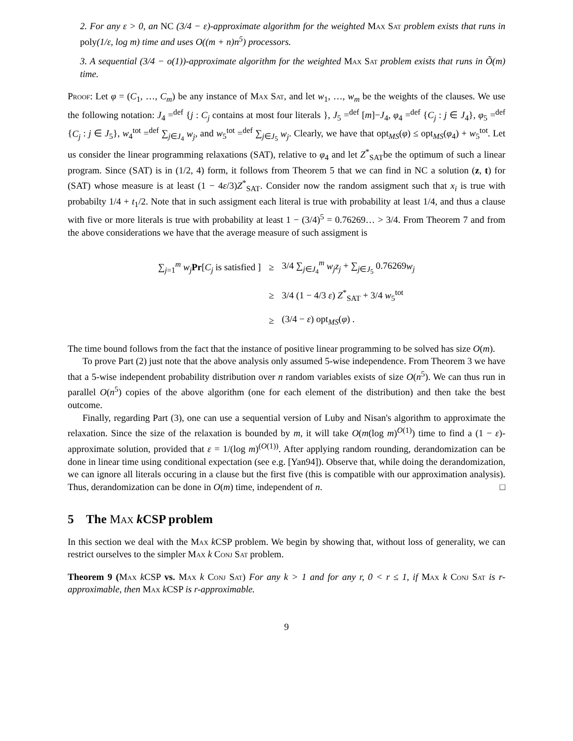2. For any ε > 0, an NC (3/4 − ε)-approximate algorithm for the weighted Max Sat problem exists that runs in poly(1/ε, log m) time and uses O((m + n)n<sup>5</sup>) processors.
3. A sequential (3/4 − o(1))-approximate algorithm for the weighted Max Sat problem exists that runs in Õ(m) time.
Proof: Let φ = (C<sub>1</sub>, …, C<sub>m</sub>) be any instance of Max Sat, and let w<sub>1</sub>, …, w<sub>m</sub> be the weights of the clauses. We use the following notation: J<sub>4</sub> =<sup>def</sup> {j : C<sub>j</sub> contains at most four literals }, J<sub>5</sub> =<sup>def</sup> [m]−J<sub>4</sub>, φ<sub>4</sub> =<sup>def</sup> {C<sub>j</sub> : j ∈ J<sub>4</sub>}, φ<sub>5</sub> =<sup>def</sup> {C<sub>j</sub> : j ∈ J<sub>5</sub>}, w<sub>4</sub><sup>tot</sup> =<sup>def</sup> ∑<sub>j∈J<sub>4</sub></sub> w<sub>j</sub>, and w<sub>5</sub><sup>tot</sup> =<sup>def</sup> ∑<sub>j∈J<sub>5</sub></sub> w<sub>j</sub>. Clearly, we have that opt<sub>MS</sub>(φ) ≤ opt<sub>MS</sub>(φ<sub>4</sub>) + w<sub>5</sub><sup>tot</sup>. Let us consider the linear programming relaxations (SAT), relative to φ<sub>4</sub> and let Z<sup>*</sup><sub>SAT</sub>be the optimum of such a linear program. Since (SAT) is in (1/2, 4) form, it follows from Theorem 5 that we can find in NC a solution (z, t) for (SAT) whose measure is at least (1 − 4ε/3)Z<sup>*</sup><sub>SAT</sub>. Consider now the random assigment such that x<sub>i</sub> is true with probabilty 1/4 + t<sub>1</sub>/2. Note that in such assigment each literal is true with probability at least 1/4, and thus a clause with five or more literals is true with probability at least 1 − (3/4)<sup>5</sup> = 0.76269… > 3/4. From Theorem 7 and from the above considerations we have that the average measure of such assigment is
| ∑<sub>j=1</sub><sup>m</sup> w<sub>j</sub> Pr [ C<sub>j</sub> is satisfied ] | ≥ | 3/4 ∑<sub>j∈J<sub>4</sub></sub><sup>m</sup> w<sub>j</sub>z<sub>j</sub> + ∑<sub>j∈J<sub>5</sub></sub> 0.76269 w<sub>j</sub> |
| | ≥ | 3/4 (1 − 4/3 ε ) Z<sup>*</sup><sub>SAT</sub> + 3/4 w<sub>5</sub><sup>tot</sup> |
| | ≥ | (3/4 − ε ) opt<sub>MS</sub>( φ ) . |
The time bound follows from the fact that the instance of positive linear programming to be solved has size O(m).
To prove Part (2) just note that the above analysis only assumed 5-wise independence. From Theorem 3 we have that a 5-wise independent probability distribution over n random variables exists of size O(n<sup>5</sup>). We can thus run in parallel O(n<sup>5</sup>) copies of the above algorithm (one for each element of the distribution) and then take the best outcome.
Finally, regarding Part (3), one can use a sequential version of Luby and Nisan's algorithm to approximate the relaxation. Since the size of the relaxation is bounded by m, it will take O(m(log m)<sup>O(1)</sup>) time to find a (1 − ε)-approximate solution, provided that ε = 1/(log m)<sup>(O(1))</sup>. After applying random rounding, derandomization can be done in linear time using conditional expectation (see e.g. [Yan94]). Observe that, while doing the derandomization, we can ignore all literals occuring in a clause but the first five (this is compatible with our approximation analysis). Thus, derandomization can be done in O(m) time, independent of n. □
5 The Max k CSP problem
In this section we deal with the Max k CSP problem. We begin by showing that, without loss of generality, we can restrict ourselves to the simpler Max k Conj Sat problem.
Theorem 9 (Max k CSP vs. Max k Conj Sat) For any k > 1 and for any r, 0 < r ≤ 1, if Max k Conj Sat is r-approximable, then Max k CSP is r-approximable.
9